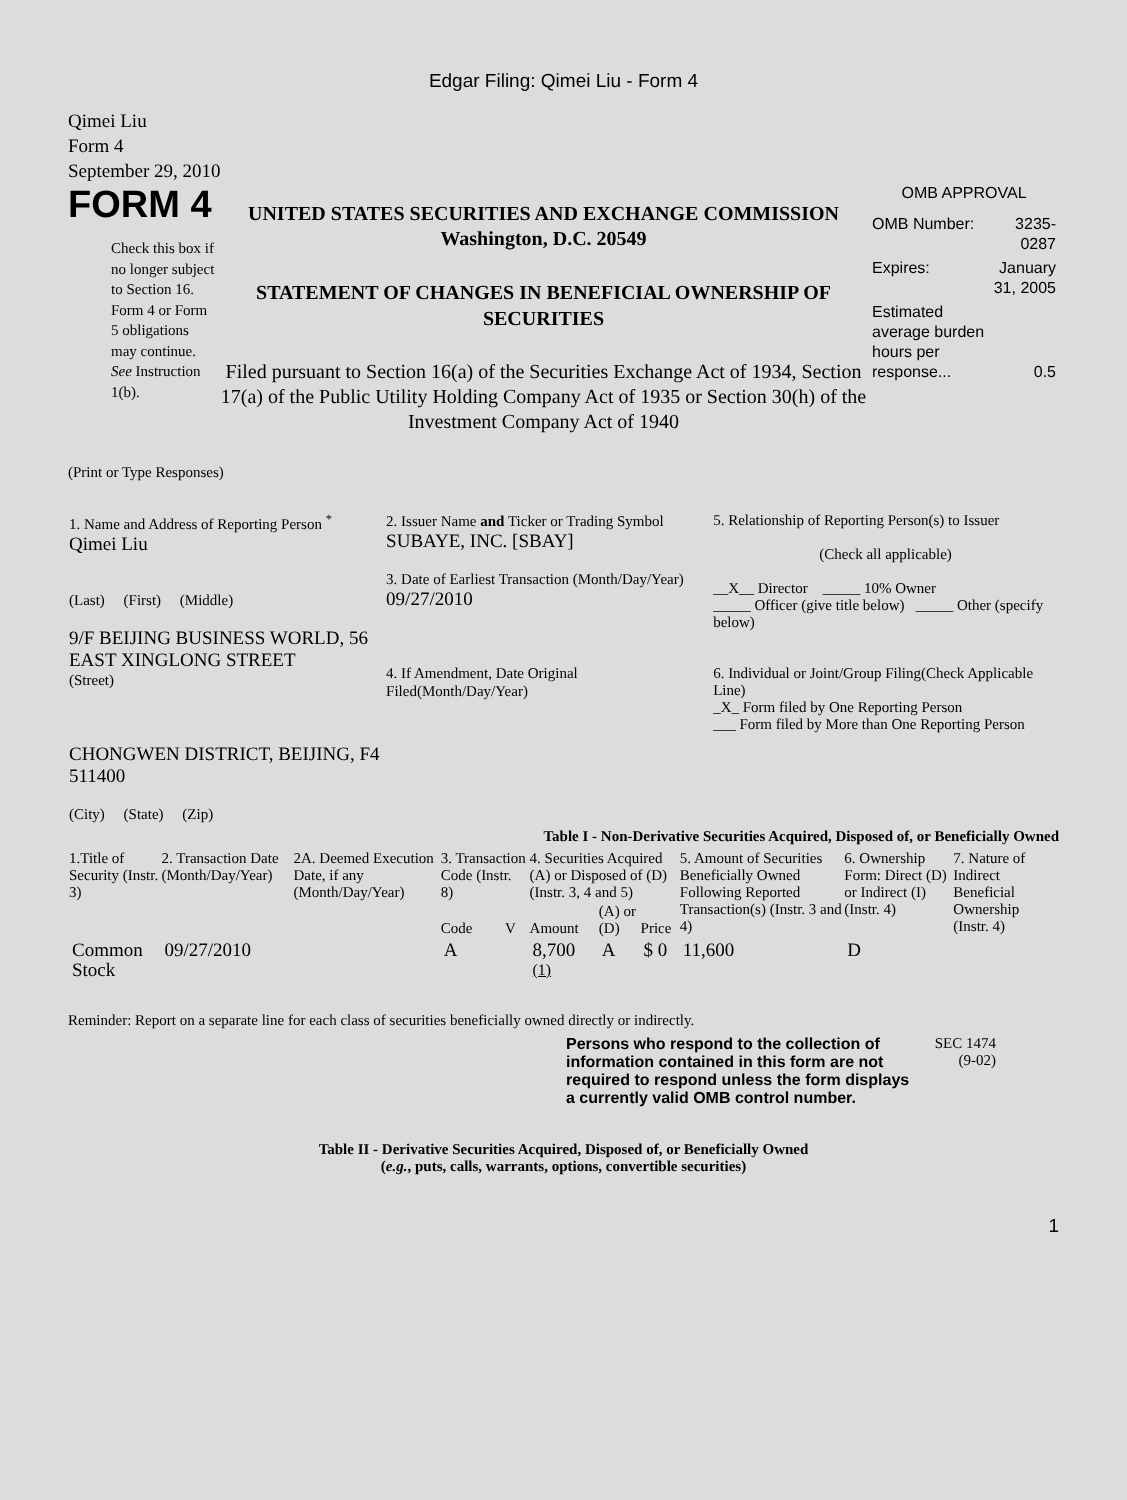Edgar Filing: Qimei Liu - Form 4
Qimei Liu
Form 4
September 29, 2010
FORM 4
Check this box if no longer subject to Section 16. Form 4 or Form 5 obligations may continue. See Instruction 1(b).
UNITED STATES SECURITIES AND EXCHANGE COMMISSION
Washington, D.C. 20549
STATEMENT OF CHANGES IN BENEFICIAL OWNERSHIP OF SECURITIES
Filed pursuant to Section 16(a) of the Securities Exchange Act of 1934, Section 17(a) of the Public Utility Holding Company Act of 1935 or Section 30(h) of the Investment Company Act of 1940
OMB APPROVAL
| OMB Number: | 3235-0287 |
| Expires: | January 31, 2005 |
| Estimated average burden hours per response... | 0.5 |
(Print or Type Responses)
| 1. Name and Address of Reporting Person <sup>*</sup> Qimei Liu (Last) (First) (Middle) 9/F BEIJING BUSINESS WORLD, 56 EAST XINGLONG STREET (Street) CHONGWEN DISTRICT, BEIJING, F4 511400 (City) (State) (Zip) | 2. Issuer Name and Ticker or Trading Symbol SUBAYE, INC. [SBAY] 3. Date of Earliest Transaction (Month/Day/Year) 09/27/2010 4. If Amendment, Date Original Filed(Month/Day/Year) | 5. Relationship of Reporting Person(s) to Issuer (Check all applicable) __X__ Director _____ 10% Owner _____ Officer (give title below) _____ Other (specify below) 6. Individual or Joint/Group Filing(Check Applicable Line) _X_ Form filed by One Reporting Person ___ Form filed by More than One Reporting Person |
Table I - Non-Derivative Securities Acquired, Disposed of, or Beneficially Owned
| 1.Title of Security (Instr. 3) | 2. Transaction Date (Month/Day/Year) | 2A. Deemed Execution Date, if any (Month/Day/Year) | 3. Transaction Code (Instr. 8) | | 4. Securities Acquired (A) or Disposed of (D) (Instr. 3, 4 and 5) | | | 5. Amount of Securities Beneficially Owned Following Reported Transaction(s) (Instr. 3 and 4) | 6. Ownership Form: Direct (D) or Indirect (I) (Instr. 4) | 7. Nature of Indirect Beneficial Ownership (Instr. 4) |
| --- | --- | --- | --- | --- | --- | --- | --- | --- | --- | --- |
| | | | Code | V | Amount | (A) or (D) | Price | | | |
| Common Stock | 09/27/2010 | | A | | 8,700 <sup>(1)</sup> | A | $ 0 | 11,600 | D | |
Reminder: Report on a separate line for each class of securities beneficially owned directly or indirectly.
Persons who respond to the collection of information contained in this form are not required to respond unless the form displays a currently valid OMB control number.
SEC 1474
(9-02)
Table II - Derivative Securities Acquired, Disposed of, or Beneficially Owned
(e.g., puts, calls, warrants, options, convertible securities)
1